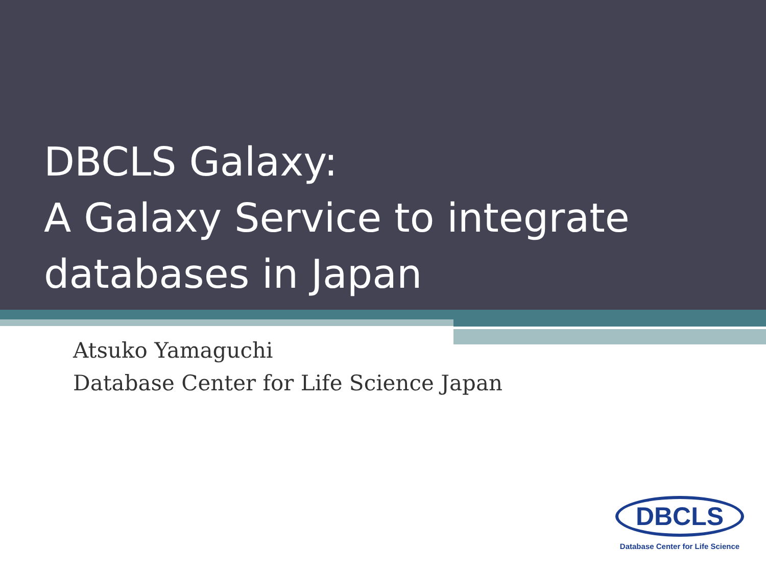DBCLS Galaxy:
A Galaxy Service to integrate
databases in Japan
Atsuko Yamaguchi
Database Center for Life Science Japan
DBCLS
Database Center for Life Science